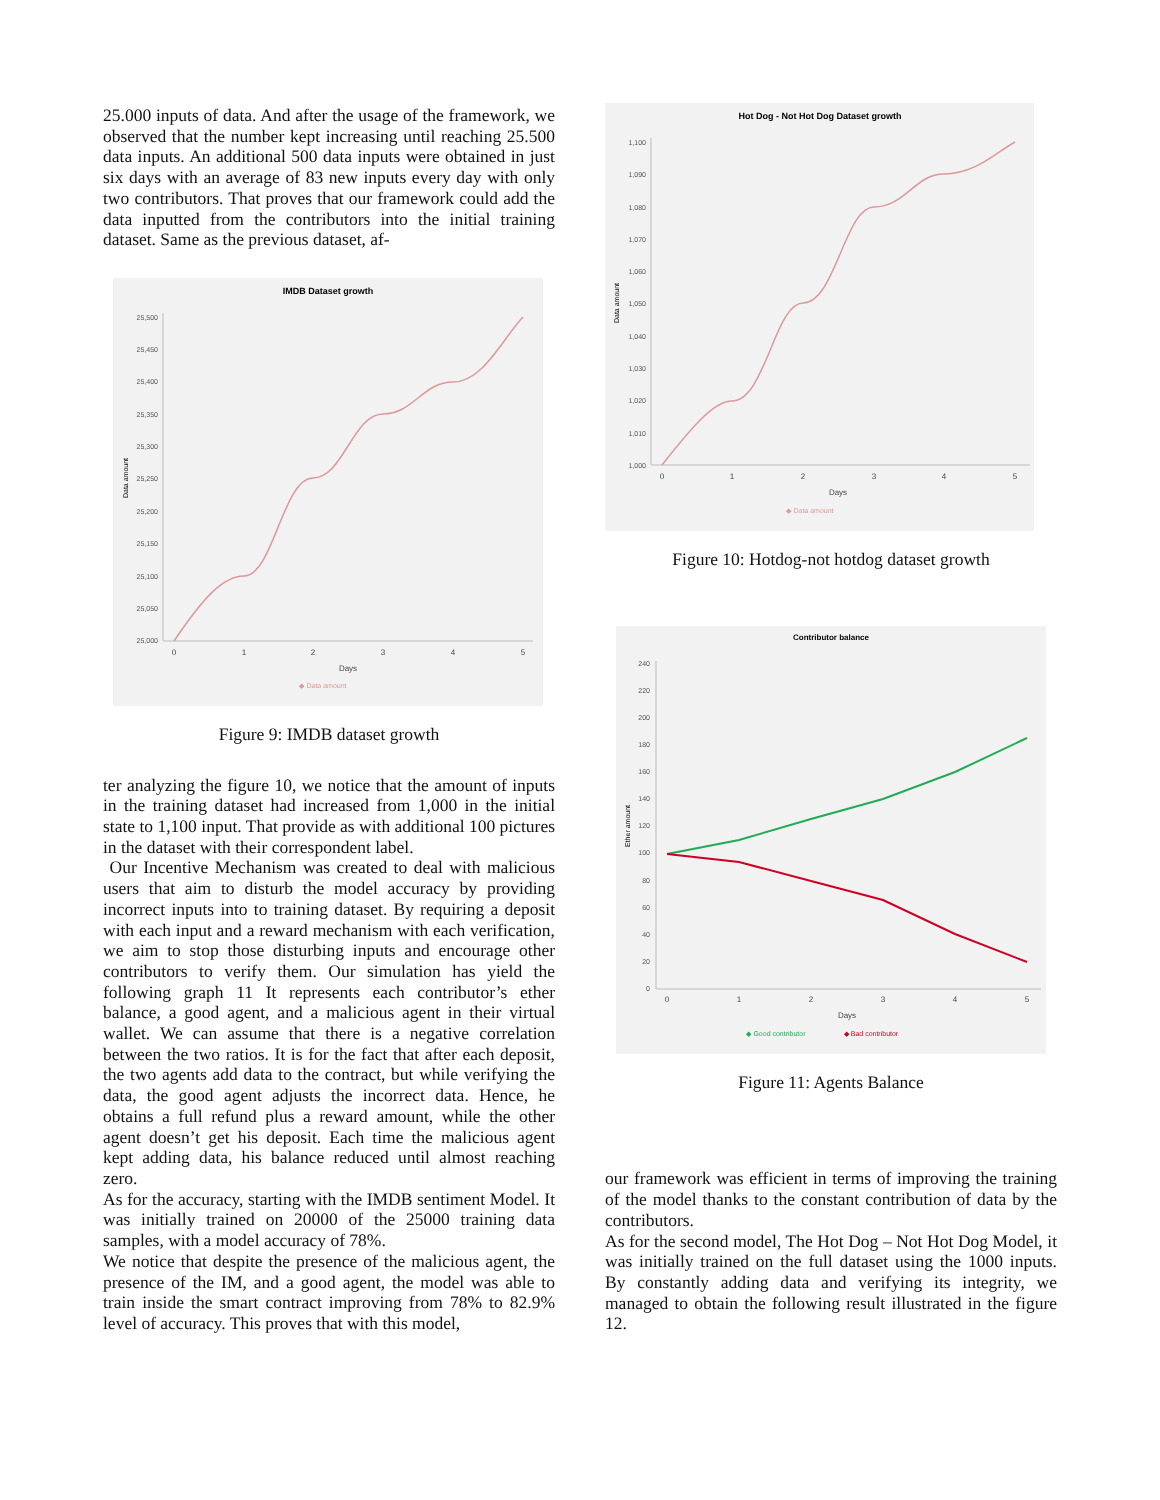25.000 inputs of data. And after the usage of the framework, we observed that the number kept increasing until reaching 25.500 data inputs. An additional 500 data inputs were obtained in just six days with an average of 83 new inputs every day with only two contributors. That proves that our framework could add the data inputted from the contributors into the initial training dataset. Same as the previous dataset, af-
IMDB Dataset growth
25,500
25,450
25,400
25,350
25,300
25,250
25,200
25,150
25,100
25,050
25,000
0
1
2
3
4
5
Days
Data amount
◆ Data amount
Figure 9: IMDB dataset growth
ter analyzing the figure 10, we notice that the amount of inputs in the training dataset had increased from 1,000 in the initial state to 1,100 input. That provide as with additional 100 pictures in the dataset with their correspondent label.
Our Incentive Mechanism was created to deal with malicious users that aim to disturb the model accuracy by providing incorrect inputs into to training dataset. By requiring a deposit with each input and a reward mechanism with each verification, we aim to stop those disturbing inputs and encourage other contributors to verify them. Our simulation has yield the following graph 11 It represents each contributor’s ether balance, a good agent, and a malicious agent in their virtual wallet. We can assume that there is a negative correlation between the two ratios. It is for the fact that after each deposit, the two agents add data to the contract, but while verifying the data, the good agent adjusts the incorrect data. Hence, he obtains a full refund plus a reward amount, while the other agent doesn’t get his deposit. Each time the malicious agent kept adding data, his balance reduced until almost reaching zero.
As for the accuracy, starting with the IMDB sentiment Model. It was initially trained on 20000 of the 25000 training data samples, with a model accuracy of 78%.
We notice that despite the presence of the malicious agent, the presence of the IM, and a good agent, the model was able to train inside the smart contract improving from 78% to 82.9% level of accuracy. This proves that with this model,
Hot Dog - Not Hot Dog Dataset growth
1,100
1,090
1,080
1,070
1,060
1,050
1,040
1,030
1,020
1,010
1,000
0
1
2
3
4
5
Days
Data amount
◆ Data amount
Figure 10: Hotdog-not hotdog dataset growth
Contributor balance
240
220
200
180
160
140
120
100
80
60
40
20
0
0
1
2
3
4
5
Days
Ether amount
◆ Good contributor
◆ Bad contributor
Figure 11: Agents Balance
our framework was efficient in terms of improving the training of the model thanks to the constant contribution of data by the contributors.
As for the second model, The Hot Dog – Not Hot Dog Model, it was initially trained on the full dataset using the 1000 inputs. By constantly adding data and verifying its integrity, we managed to obtain the following result illustrated in the figure 12.